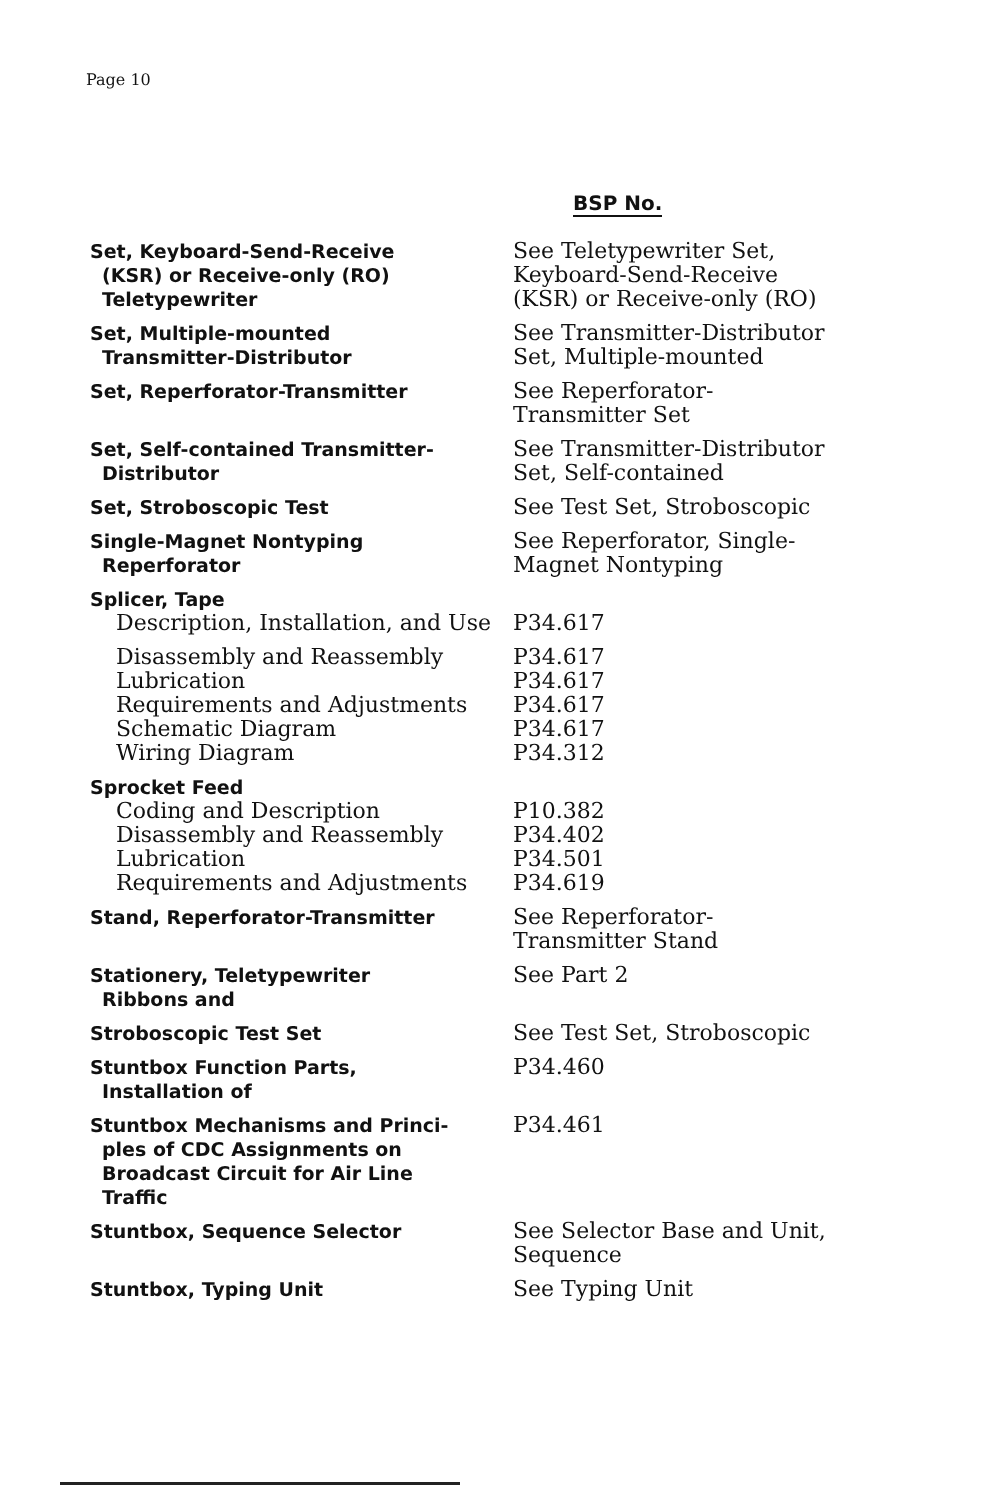Page 10
| | BSP No. |
| --- | --- |
| Set, Keyboard-Send-Receive (KSR) or Receive-only (RO) Teletypewriter | See Teletypewriter Set, Keyboard-Send-Receive (KSR) or Receive-only (RO) |
| Set, Multiple-mounted Transmitter-Distributor | See Transmitter-Distributor Set, Multiple-mounted |
| Set, Reperforator-Transmitter | See Reperforator-Transmitter Set |
| Set, Self-contained Transmitter- Distributor | See Transmitter-Distributor Set, Self-contained |
| Set, Stroboscopic Test | See Test Set, Stroboscopic |
| Single-Magnet Nontyping Reperforator | See Reperforator, Single-Magnet Nontyping |
| Splicer, Tape | |
| Description, Installation, and Use | P34.617 |
| Disassembly and Reassembly Lubrication Requirements and Adjustments Schematic Diagram Wiring Diagram | P34.617 P34.617 P34.617 P34.617 P34.312 |
| Sprocket Feed | |
| Coding and Description Disassembly and Reassembly Lubrication Requirements and Adjustments | P10.382 P34.402 P34.501 P34.619 |
| Stand, Reperforator-Transmitter | See Reperforator-Transmitter Stand |
| Stationery, Teletypewriter Ribbons and | See Part 2 |
| Stroboscopic Test Set | See Test Set, Stroboscopic |
| Stuntbox Function Parts, Installation of | P34.460 |
| Stuntbox Mechanisms and Princi- ples of CDC Assignments on Broadcast Circuit for Air Line Traffic | P34.461 |
| Stuntbox, Sequence Selector | See Selector Base and Unit, Sequence |
| Stuntbox, Typing Unit | See Typing Unit |